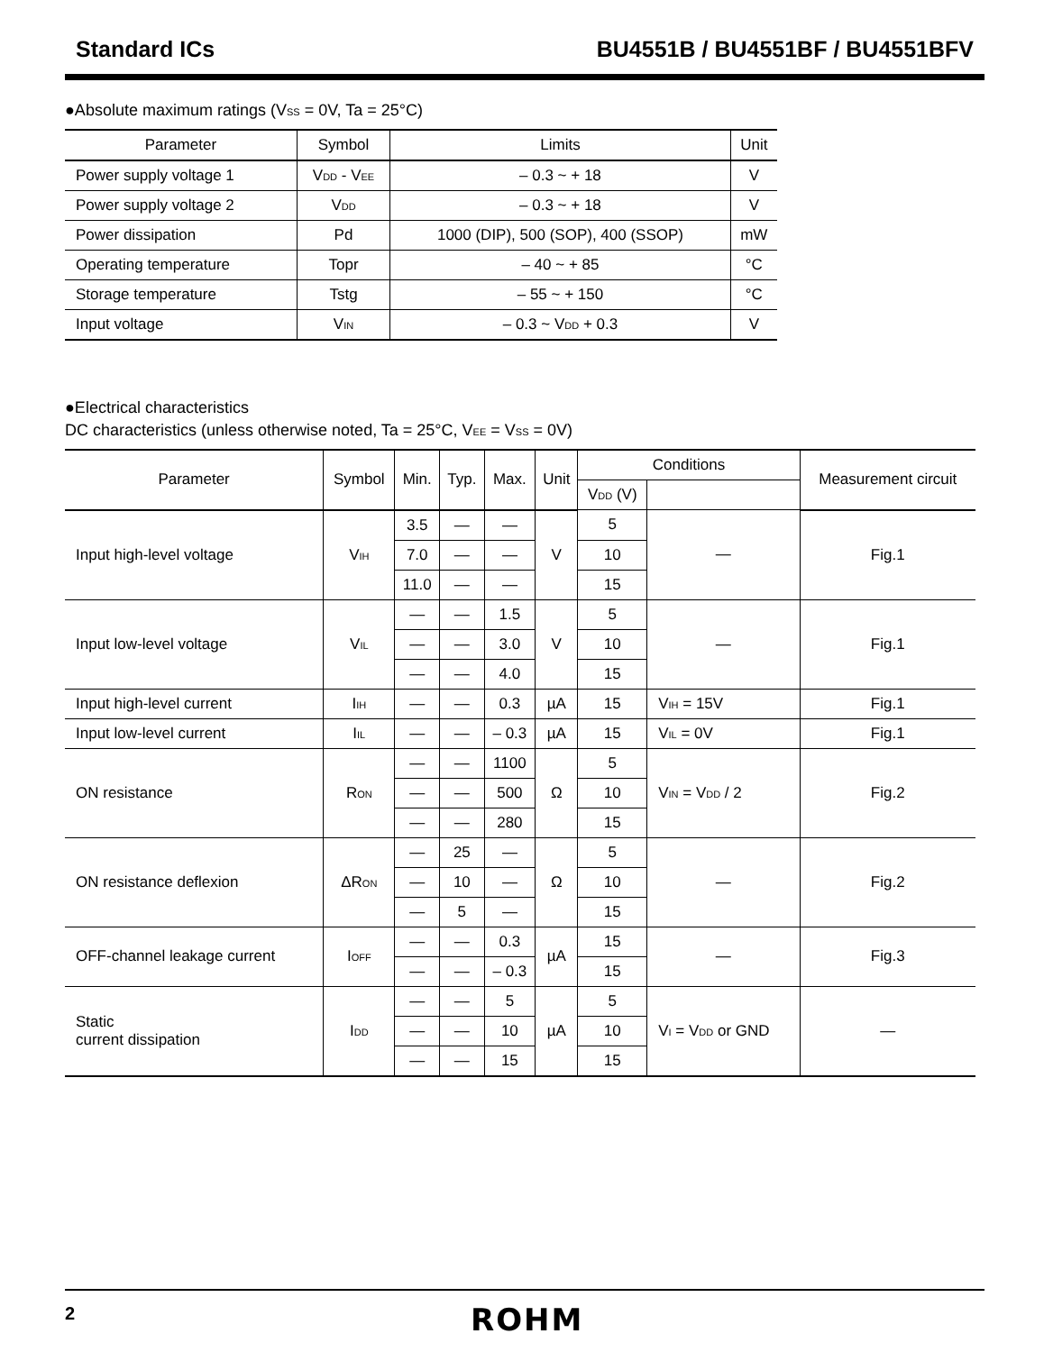Standard ICs BU4551B / BU4551BF / BU4551BFV
●Absolute maximum ratings (V<sub>SS</sub> = 0V, Ta = 25°C)
| Parameter | Symbol | Limits | Unit |
| --- | --- | --- | --- |
| Power supply voltage 1 | V<sub>DD</sub> - V<sub>EE</sub> | – 0.3 ~ + 18 | V |
| Power supply voltage 2 | V<sub>DD</sub> | – 0.3 ~ + 18 | V |
| Power dissipation | Pd | 1000 (DIP), 500 (SOP), 400 (SSOP) | mW |
| Operating temperature | Topr | – 40 ~ + 85 | °C |
| Storage temperature | Tstg | – 55 ~ + 150 | °C |
| Input voltage | V<sub>IN</sub> | – 0.3 ~ V<sub>DD</sub> + 0.3 | V |
●Electrical characteristics
DC characteristics (unless otherwise noted, Ta = 25°C, V<sub>EE</sub> = V<sub>SS</sub> = 0V)
| Parameter | Symbol | Min. | Typ. | Max. | Unit | Conditions | | Measurement circuit |
| --- | --- | --- | --- | --- | --- | --- | --- | --- |
| | | | | | | V<sub>DD</sub> (V) | | |
| Input high-level voltage | V<sub>IH</sub> | 3.5 | — | — | V | 5 | — | Fig.1 |
| | | 7.0 | — | — | | 10 | | |
| | | 11.0 | — | — | | 15 | | |
| Input low-level voltage | V<sub>IL</sub> | — | — | 1.5 | V | 5 | — | Fig.1 |
| | | — | — | 3.0 | | 10 | | |
| | | — | — | 4.0 | | 15 | | |
| Input high-level current | I<sub>IH</sub> | — | — | 0.3 | µA | 15 | V<sub>IH</sub> = 15V | Fig.1 |
| Input low-level current | I<sub>IL</sub> | — | — | – 0.3 | µA | 15 | V<sub>IL</sub> = 0V | Fig.1 |
| ON resistance | R<sub>ON</sub> | — | — | 1100 | Ω | 5 | V<sub>IN</sub> = V<sub>DD</sub> / 2 | Fig.2 |
| | | — | — | 500 | | 10 | | |
| | | — | — | 280 | | 15 | | |
| ON resistance deflexion | ΔR<sub>ON</sub> | — | 25 | — | Ω | 5 | — | Fig.2 |
| | | — | 10 | — | | 10 | | |
| | | — | 5 | — | | 15 | | |
| OFF-channel leakage current | I<sub>OFF</sub> | — | — | 0.3 | µA | 15 | — | Fig.3 |
| | | — | — | – 0.3 | | 15 | | |
| Static current dissipation | I<sub>DD</sub> | — | — | 5 | µA | 5 | V<sub>I</sub> = V<sub>DD</sub> or GND | — |
| | | — | — | 10 | | 10 | | |
| | | — | — | 15 | | 15 | | |
2 ROHM